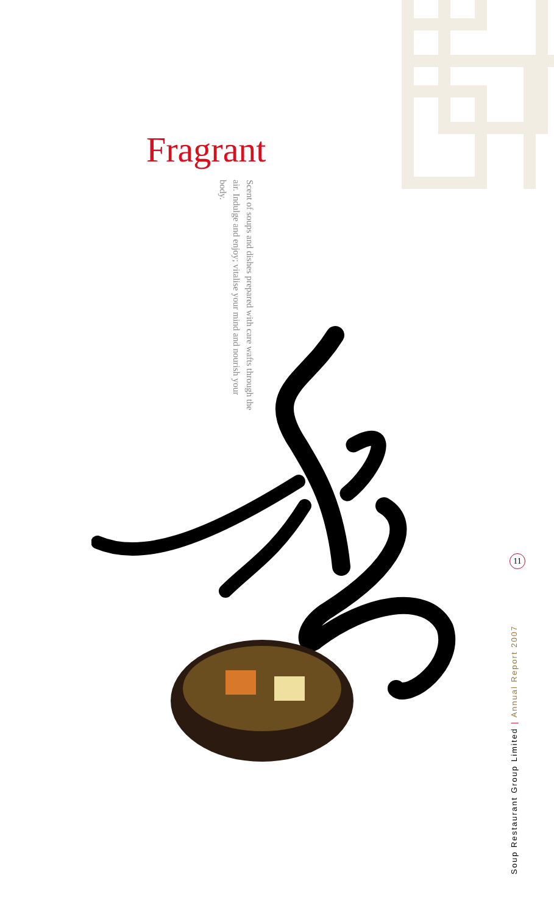Fragrant
Scent of soups and dishes prepared with care wafts through the air. Indulge and enjoy; vitalise your mind and nourish your body.
11
Soup Restaurant Group Limited | Annual Report 2007